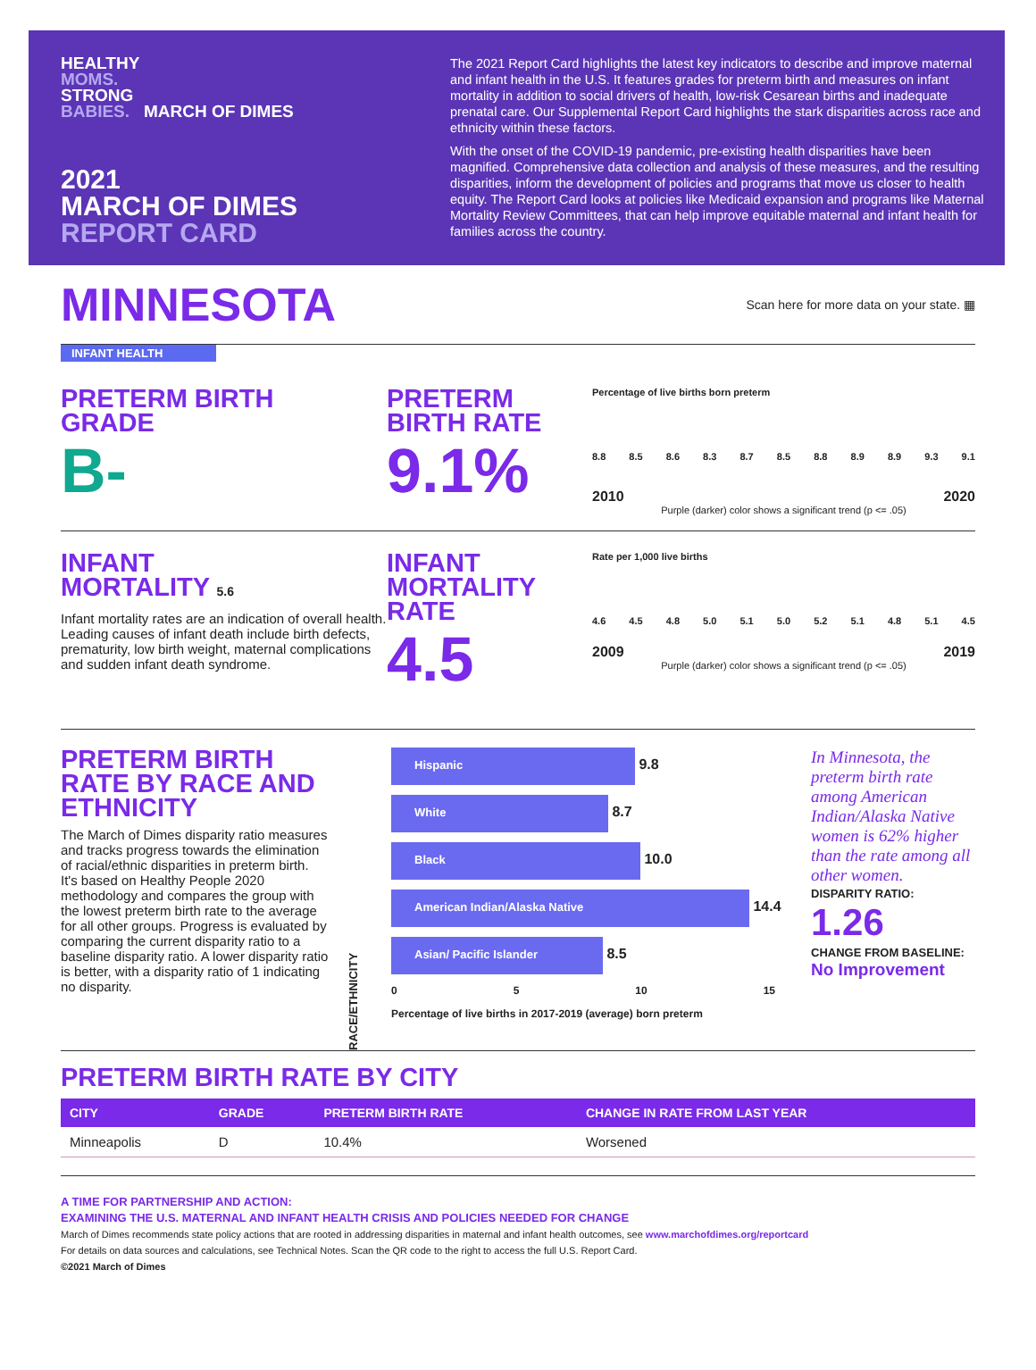HEALTHY
MOMS.
STRONG
BABIES. MARCH OF DIMES
2021
MARCH OF DIMES
REPORT CARD
The 2021 Report Card highlights the latest key indicators to describe and improve maternal and infant health in the U.S. It features grades for preterm birth and measures on infant mortality in addition to social drivers of health, low-risk Cesarean births and inadequate prenatal care. Our Supplemental Report Card highlights the stark disparities across race and ethnicity within these factors.
With the onset of the COVID-19 pandemic, pre-existing health disparities have been magnified. Comprehensive data collection and analysis of these measures, and the resulting disparities, inform the development of policies and programs that move us closer to health equity. The Report Card looks at policies like Medicaid expansion and programs like Maternal Mortality Review Committees, that can help improve equitable maternal and infant health for families across the country.
MINNESOTA
Scan here for more data on your state. ▦
INFANT HEALTH
PRETERM BIRTH
GRADE
B-
PRETERM
BIRTH RATE
9.1%
Percentage of live births born preterm
8.8 8.5 8.6 8.3 8.7 8.5 8.8 8.9 8.9 9.3 9.1
2010 2020
Purple (darker) color shows a significant trend (p <= .05)
INFANT
MORTALITY 5.6
Infant mortality rates are an indication of overall health. Leading causes of infant death include birth defects, prematurity, low birth weight, maternal complications and sudden infant death syndrome.
INFANT
MORTALITY
RATE
4.5
Rate per 1,000 live births
4.6 4.5 4.8 5.0 5.1 5.0 5.2 5.1 4.8 5.1 4.5
2009 2019
Purple (darker) color shows a significant trend (p <= .05)
PRETERM BIRTH RATE BY RACE AND ETHNICITY
The March of Dimes disparity ratio measures and tracks progress towards the elimination of racial/ethnic disparities in preterm birth. It's based on Healthy People 2020 methodology and compares the group with the lowest preterm birth rate to the average for all other groups. Progress is evaluated by comparing the current disparity ratio to a baseline disparity ratio. A lower disparity ratio is better, with a disparity ratio of 1 indicating no disparity.
RACE/ETHNICITY
Hispanic 9.8
White 8.7
Black 10.0
American Indian/Alaska Native 14.4
Asian/ Pacific Islander 8.5
0 5 10 15
Percentage of live births in 2017-2019 (average) born preterm
In Minnesota, the preterm birth rate among American Indian/Alaska Native women is 62% higher than the rate among all other women.
DISPARITY RATIO:
1.26
CHANGE FROM BASELINE:
No Improvement
PRETERM BIRTH RATE BY CITY
| CITY | GRADE | PRETERM BIRTH RATE | CHANGE IN RATE FROM LAST YEAR |
| --- | --- | --- | --- |
| Minneapolis | D | 10.4% | Worsened |
A TIME FOR PARTNERSHIP AND ACTION:
EXAMINING THE U.S. MATERNAL AND INFANT HEALTH CRISIS AND POLICIES NEEDED FOR CHANGE
March of Dimes recommends state policy actions that are rooted in addressing disparities in maternal and infant health outcomes, see www.marchofdimes.org/reportcard
For details on data sources and calculations, see Technical Notes. Scan the QR code to the right to access the full U.S. Report Card.
©2021 March of Dimes